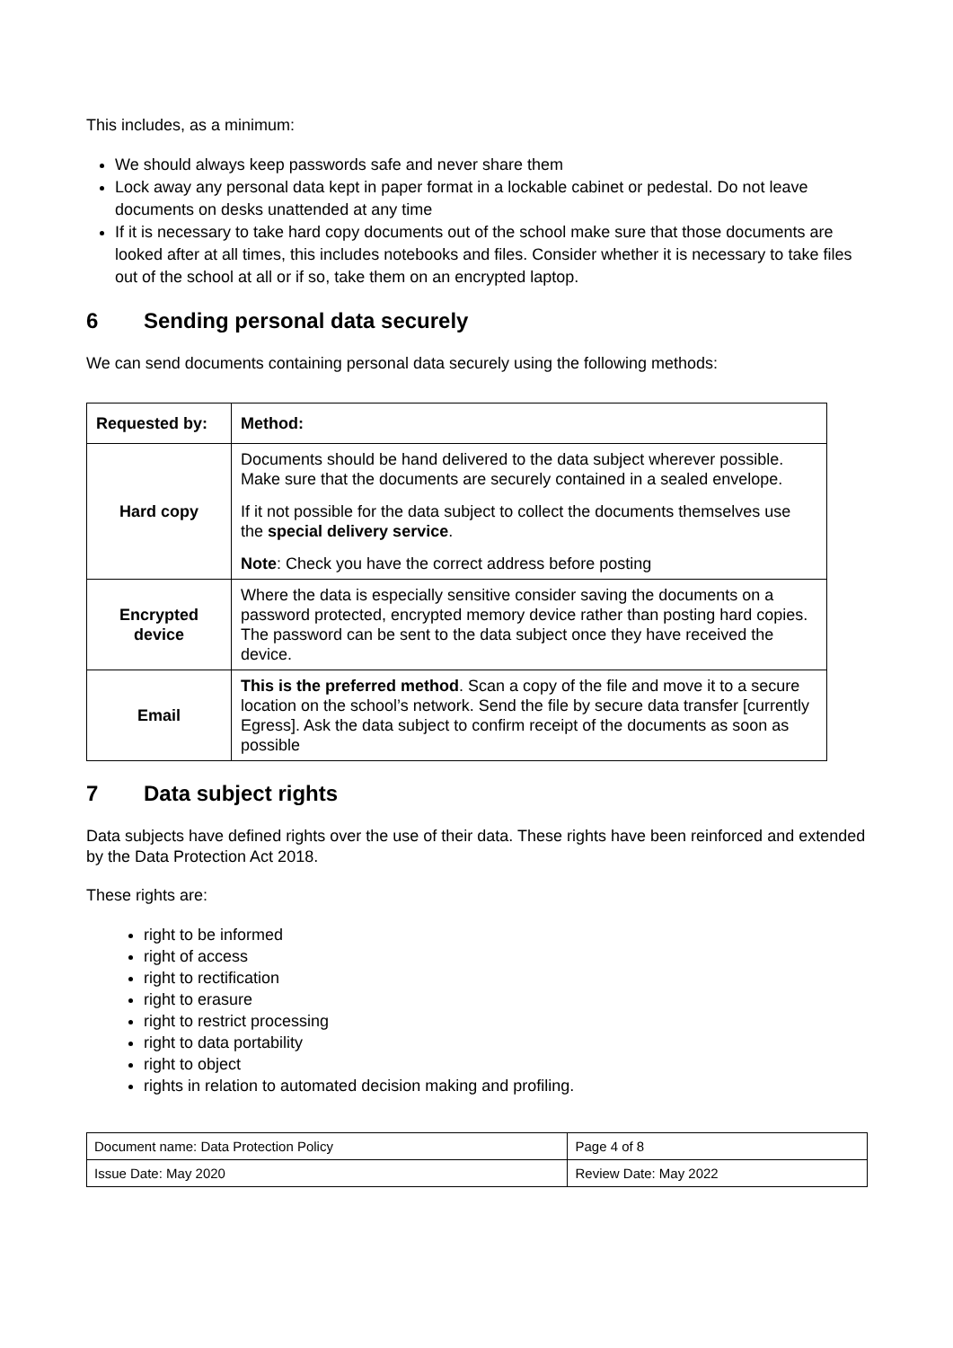This includes, as a minimum:
We should always keep passwords safe and never share them
Lock away any personal data kept in paper format in a lockable cabinet or pedestal. Do not leave documents on desks unattended at any time
If it is necessary to take hard copy documents out of the school make sure that those documents are looked after at all times, this includes notebooks and files. Consider whether it is necessary to take files out of the school at all or if so, take them on an encrypted laptop.
6 Sending personal data securely
We can send documents containing personal data securely using the following methods:
| Requested by: | Method: |
| --- | --- |
| Hard copy | Documents should be hand delivered to the data subject wherever possible. Make sure that the documents are securely contained in a sealed envelope. If it not possible for the data subject to collect the documents themselves use the special delivery service . Note : Check you have the correct address before posting |
| Encrypted device | Where the data is especially sensitive consider saving the documents on a password protected, encrypted memory device rather than posting hard copies. The password can be sent to the data subject once they have received the device. |
| Email | This is the preferred method . Scan a copy of the file and move it to a secure location on the school’s network. Send the file by secure data transfer [currently Egress]. Ask the data subject to confirm receipt of the documents as soon as possible |
7 Data subject rights
Data subjects have defined rights over the use of their data. These rights have been reinforced and extended by the Data Protection Act 2018.
These rights are:
right to be informed
right of access
right to rectification
right to erasure
right to restrict processing
right to data portability
right to object
rights in relation to automated decision making and profiling.
| Document name: Data Protection Policy | Page 4 of 8 |
| Issue Date: May 2020 | Review Date: May 2022 |